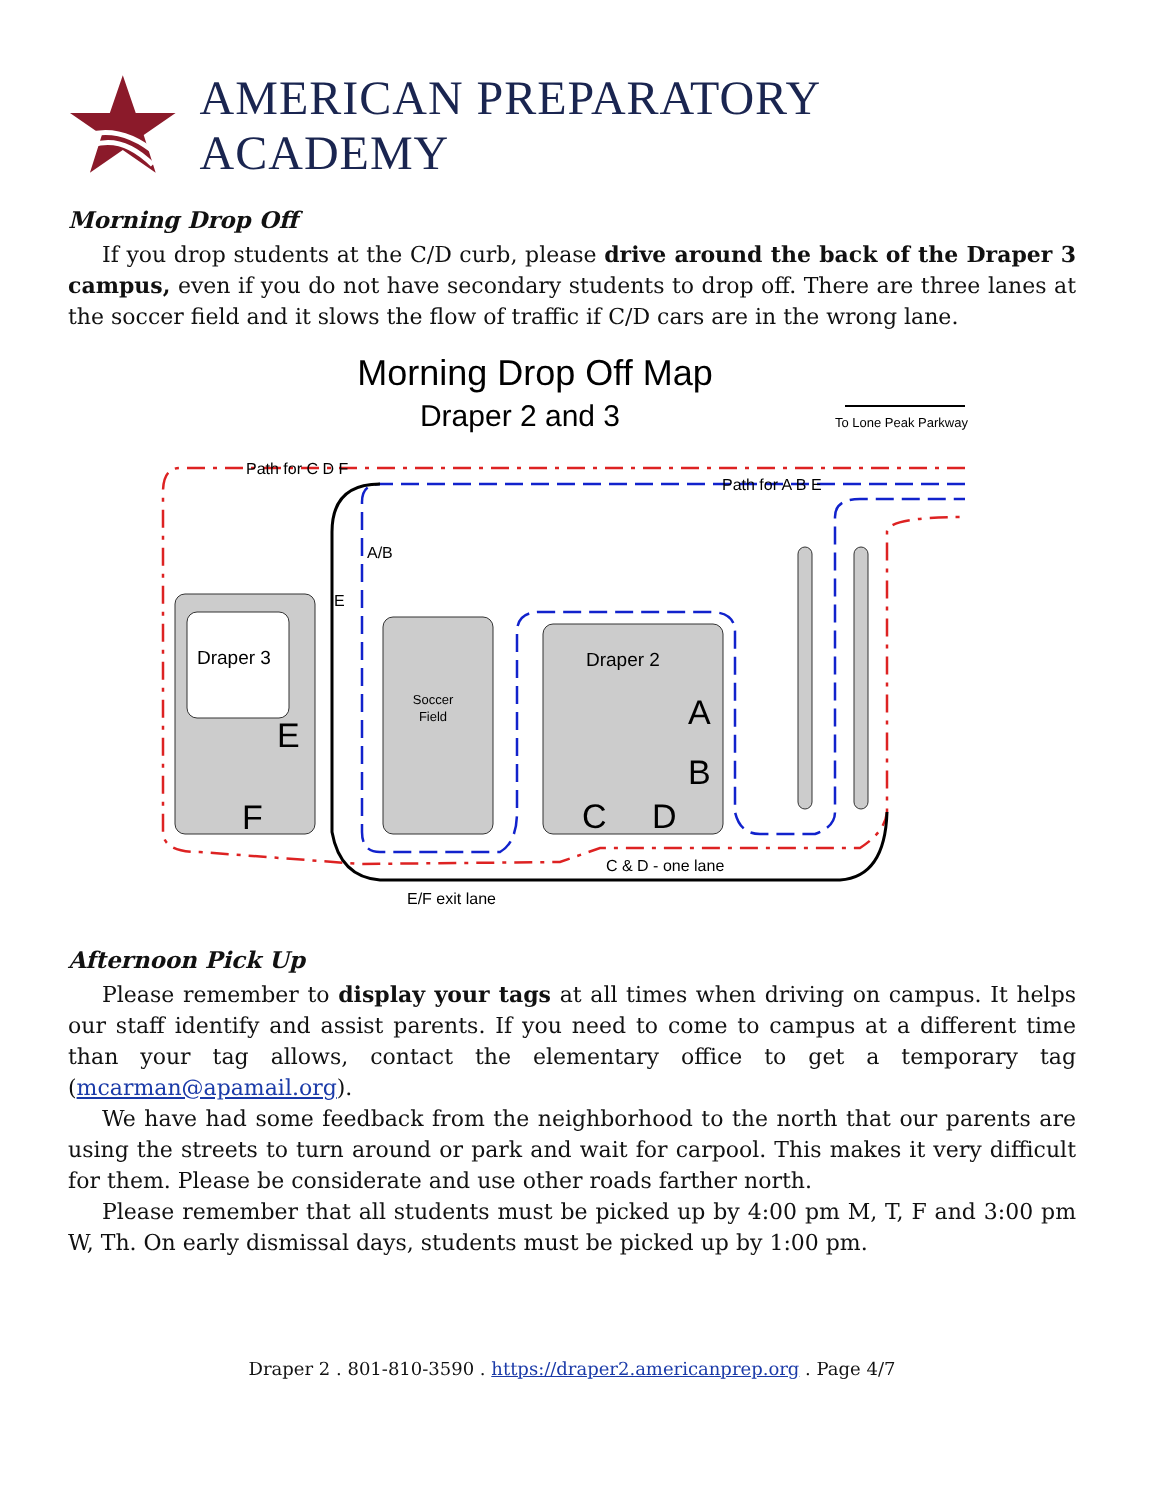AMERICAN PREPARATORY ACADEMY
Morning Drop Off
If you drop students at the C/D curb, please drive around the back of the Draper 3 campus, even if you do not have secondary students to drop off. There are three lanes at the soccer field and it slows the flow of traffic if C/D cars are in the wrong lane.
Morning Drop Off Map
Draper 2 and 3
To Lone Peak Parkway
Path for C D F
Path for A B E
A/B
E
Draper 3
E
F
Soccer
Field
Draper 2
A
B
C
D
C & D - one lane
E/F exit lane
Afternoon Pick Up
Please remember to display your tags at all times when driving on campus. It helps our staff identify and assist parents. If you need to come to campus at a different time than your tag allows, contact the elementary office to get a temporary tag (mcarman@apamail.org).
We have had some feedback from the neighborhood to the north that our parents are using the streets to turn around or park and wait for carpool. This makes it very difficult for them. Please be considerate and use other roads farther north.
Please remember that all students must be picked up by 4:00 pm M, T, F and 3:00 pm W, Th. On early dismissal days, students must be picked up by 1:00 pm.
Draper 2 . 801-810-3590 . https://draper2.americanprep.org . Page 4/7